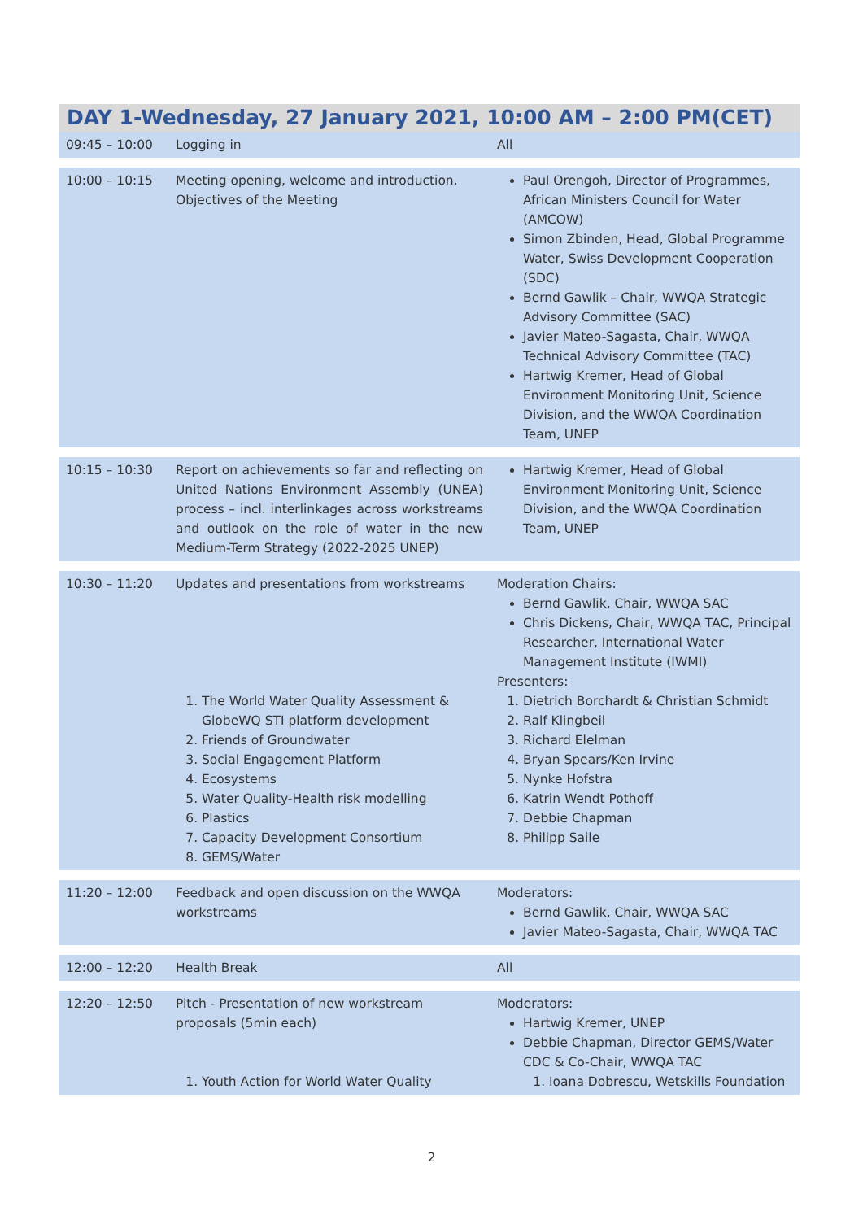DAY 1-Wednesday, 27 January 2021, 10:00 AM – 2:00 PM(CET)
| 09:45 – 10:00 | Logging in | All |
| 10:00 – 10:15 | Meeting opening, welcome and introduction. Objectives of the Meeting | Paul Orengoh, Director of Programmes, African Ministers Council for Water (AMCOW) Simon Zbinden, Head, Global Programme Water, Swiss Development Cooperation (SDC) Bernd Gawlik – Chair, WWQA Strategic Advisory Committee (SAC) Javier Mateo-Sagasta, Chair, WWQA Technical Advisory Committee (TAC) Hartwig Kremer, Head of Global Environment Monitoring Unit, Science Division, and the WWQA Coordination Team, UNEP |
| 10:15 – 10:30 | Report on achievements so far and reflecting on United Nations Environment Assembly (UNEA) process – incl. interlinkages across workstreams and outlook on the role of water in the new Medium-Term Strategy (2022-2025 UNEP) | Hartwig Kremer, Head of Global Environment Monitoring Unit, Science Division, and the WWQA Coordination Team, UNEP |
| 10:30 – 11:20 | Updates and presentations from workstreams 1. The World Water Quality Assessment & GlobeWQ STI platform development 2. Friends of Groundwater 3. Social Engagement Platform 4. Ecosystems 5. Water Quality-Health risk modelling 6. Plastics 7. Capacity Development Consortium 8. GEMS/Water | Moderation Chairs: Bernd Gawlik, Chair, WWQA SAC Chris Dickens, Chair, WWQA TAC, Principal Researcher, International Water Management Institute (IWMI) Presenters: 1. Dietrich Borchardt & Christian Schmidt 2. Ralf Klingbeil 3. Richard Elelman 4. Bryan Spears/Ken Irvine 5. Nynke Hofstra 6. Katrin Wendt Pothoff 7. Debbie Chapman 8. Philipp Saile |
| 11:20 – 12:00 | Feedback and open discussion on the WWQA workstreams | Moderators: Bernd Gawlik, Chair, WWQA SAC Javier Mateo-Sagasta, Chair, WWQA TAC |
| 12:00 – 12:20 | Health Break | All |
| 12:20 – 12:50 | Pitch - Presentation of new workstream proposals (5min each) 1. Youth Action for World Water Quality | Moderators: Hartwig Kremer, UNEP Debbie Chapman, Director GEMS/Water CDC & Co-Chair, WWQA TAC 1. Ioana Dobrescu, Wetskills Foundation |
2